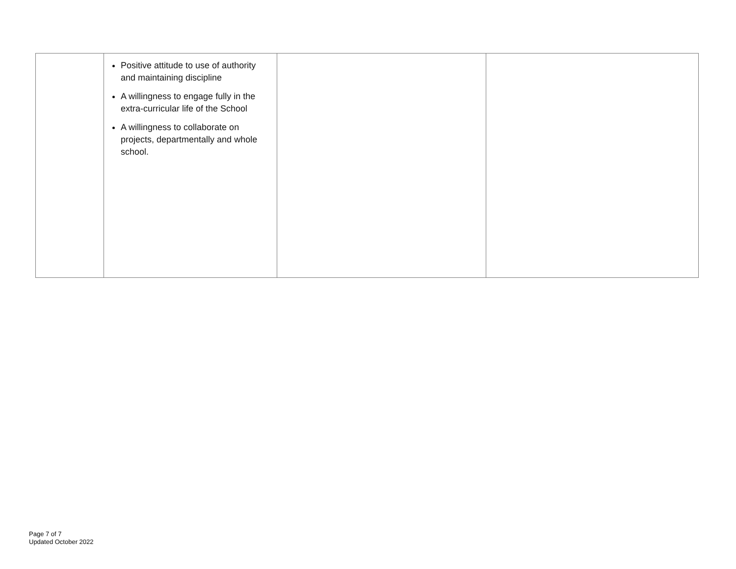| | Positive attitude to use of authority and maintaining discipline A willingness to engage fully in the extra-curricular life of the School A willingness to collaborate on projects, departmentally and whole school. | | |
Page 7 of 7
Updated October 2022